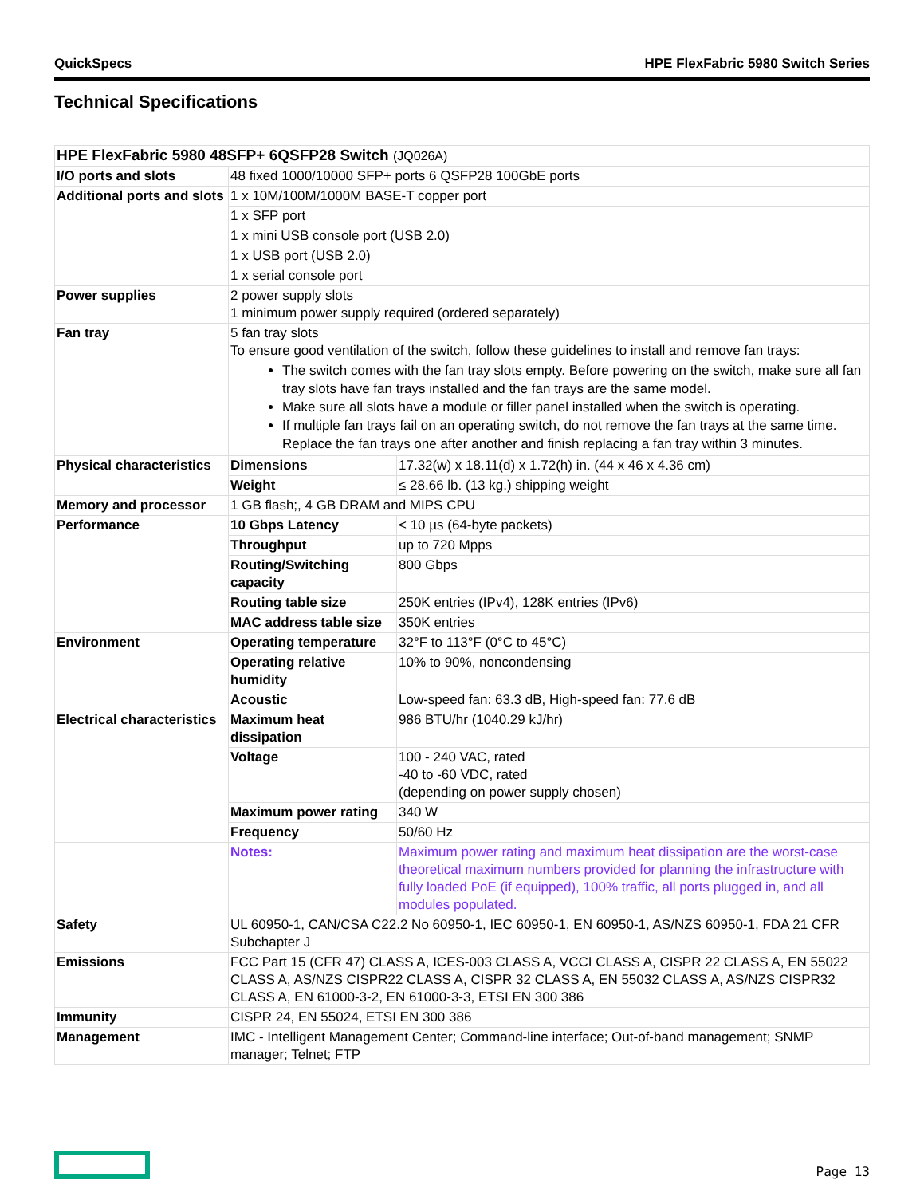QuickSpecs HPE FlexFabric 5980 Switch Series
Technical Specifications
| HPE FlexFabric 5980 48SFP+ 6QSFP28 Switch (JQ026A) | | |
| I/O ports and slots | 48 fixed 1000/10000 SFP+ ports 6 QSFP28 100GbE ports | |
| Additional ports and slots | 1 x 10M/100M/1000M BASE-T copper port | |
| | 1 x SFP port | |
| | 1 x mini USB console port (USB 2.0) | |
| | 1 x USB port (USB 2.0) | |
| | 1 x serial console port | |
| Power supplies | 2 power supply slots 1 minimum power supply required (ordered separately) | |
| Fan tray | 5 fan tray slots To ensure good ventilation of the switch, follow these guidelines to install and remove fan trays: The switch comes with the fan tray slots empty. Before powering on the switch, make sure all fan tray slots have fan trays installed and the fan trays are the same model. Make sure all slots have a module or filler panel installed when the switch is operating. If multiple fan trays fail on an operating switch, do not remove the fan trays at the same time. Replace the fan trays one after another and finish replacing a fan tray within 3 minutes. | |
| Physical characteristics | Dimensions | 17.32(w) x 18.11(d) x 1.72(h) in. (44 x 46 x 4.36 cm) |
| | Weight | ≤ 28.66 lb. (13 kg.) shipping weight |
| Memory and processor | 1 GB flash;, 4 GB DRAM and MIPS CPU | |
| Performance | 10 Gbps Latency | < 10 µs (64-byte packets) |
| | Throughput | up to 720 Mpps |
| | Routing/Switching capacity | 800 Gbps |
| | Routing table size | 250K entries (IPv4), 128K entries (IPv6) |
| | MAC address table size | 350K entries |
| Environment | Operating temperature | 32°F to 113°F (0°C to 45°C) |
| | Operating relative humidity | 10% to 90%, noncondensing |
| | Acoustic | Low-speed fan: 63.3 dB, High-speed fan: 77.6 dB |
| Electrical characteristics | Maximum heat dissipation | 986 BTU/hr (1040.29 kJ/hr) |
| | Voltage | 100 - 240 VAC, rated -40 to -60 VDC, rated (depending on power supply chosen) |
| | Maximum power rating | 340 W |
| | Frequency | 50/60 Hz |
| | Notes: | Maximum power rating and maximum heat dissipation are the worst-case theoretical maximum numbers provided for planning the infrastructure with fully loaded PoE (if equipped), 100% traffic, all ports plugged in, and all modules populated. |
| Safety | UL 60950-1, CAN/CSA C22.2 No 60950-1, IEC 60950-1, EN 60950-1, AS/NZS 60950-1, FDA 21 CFR Subchapter J | |
| Emissions | FCC Part 15 (CFR 47) CLASS A, ICES-003 CLASS A, VCCI CLASS A, CISPR 22 CLASS A, EN 55022 CLASS A, AS/NZS CISPR22 CLASS A, CISPR 32 CLASS A, EN 55032 CLASS A, AS/NZS CISPR32 CLASS A, EN 61000-3-2, EN 61000-3-3, ETSI EN 300 386 | |
| Immunity | CISPR 24, EN 55024, ETSI EN 300 386 | |
| Management | IMC - Intelligent Management Center; Command-line interface; Out-of-band management; SNMP manager; Telnet; FTP | |
Page 13